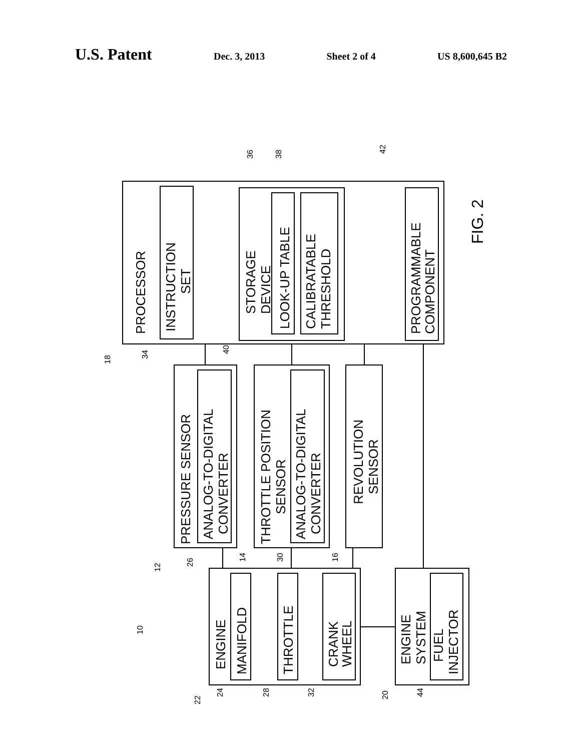U.S. Patent Dec. 3, 2013 Sheet 2 of 4 US 8,600,645 B2
PROCESSOR
INSTRUCTION
SET
STORAGE
DEVICE
LOOK-UP TABLE
CALIBRATABLE
THRESHOLD
PROGRAMMABLE
COMPONENT
PRESSURE SENSOR
ANALOG-TO-DIGITAL
CONVERTER
THROTTLE POSITION
SENSOR
ANALOG-TO-DIGITAL
CONVERTER
REVOLUTION
SENSOR
ENGINE
MANIFOLD
THROTTLE
CRANK
WHEEL
ENGINE
SYSTEM
FUEL
INJECTOR
FIG. 2
36
38
42
18
34
40
12
26
14
30
16
22
24
28
32
20
44
10